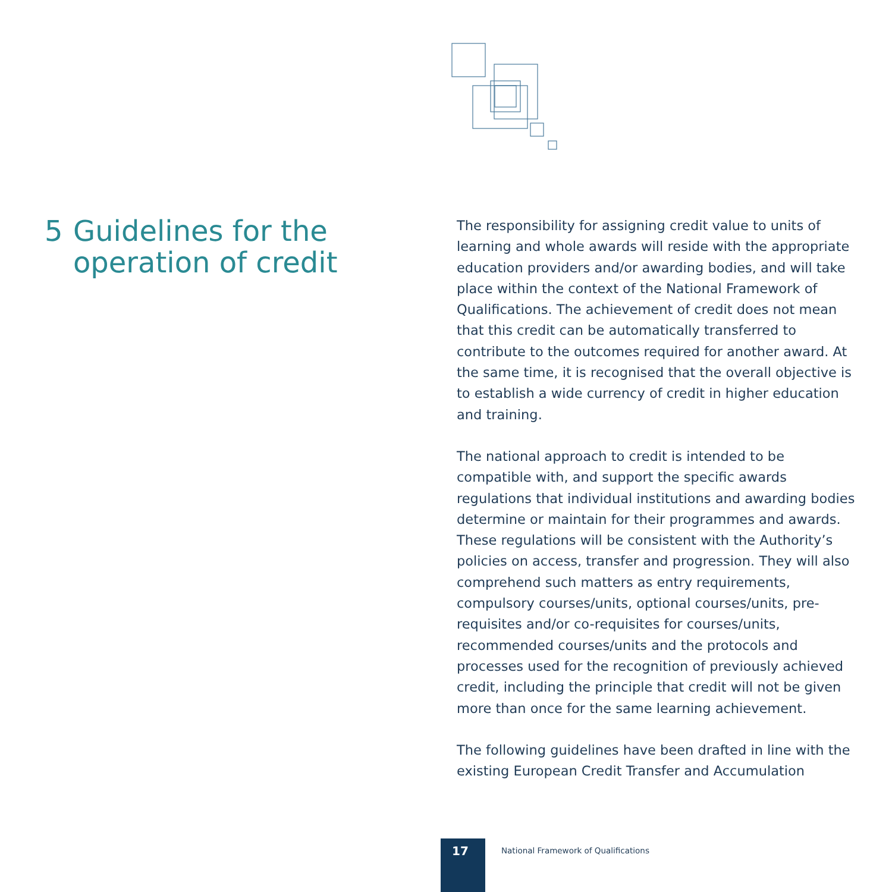5 Guidelines for the operation of credit
The responsibility for assigning credit value to units of learning and whole awards will reside with the appropriate education providers and/or awarding bodies, and will take place within the context of the National Framework of Qualifications. The achievement of credit does not mean that this credit can be automatically transferred to contribute to the outcomes required for another award. At the same time, it is recognised that the overall objective is to establish a wide currency of credit in higher education and training.
The national approach to credit is intended to be compatible with, and support the specific awards regulations that individual institutions and awarding bodies determine or maintain for their programmes and awards. These regulations will be consistent with the Authority’s policies on access, transfer and progression. They will also comprehend such matters as entry requirements, compulsory courses/units, optional courses/units, pre-requisites and/or co-requisites for courses/units, recommended courses/units and the protocols and processes used for the recognition of previously achieved credit, including the principle that credit will not be given more than once for the same learning achievement.
The following guidelines have been drafted in line with the existing European Credit Transfer and Accumulation
17
National Framework of Qualifications